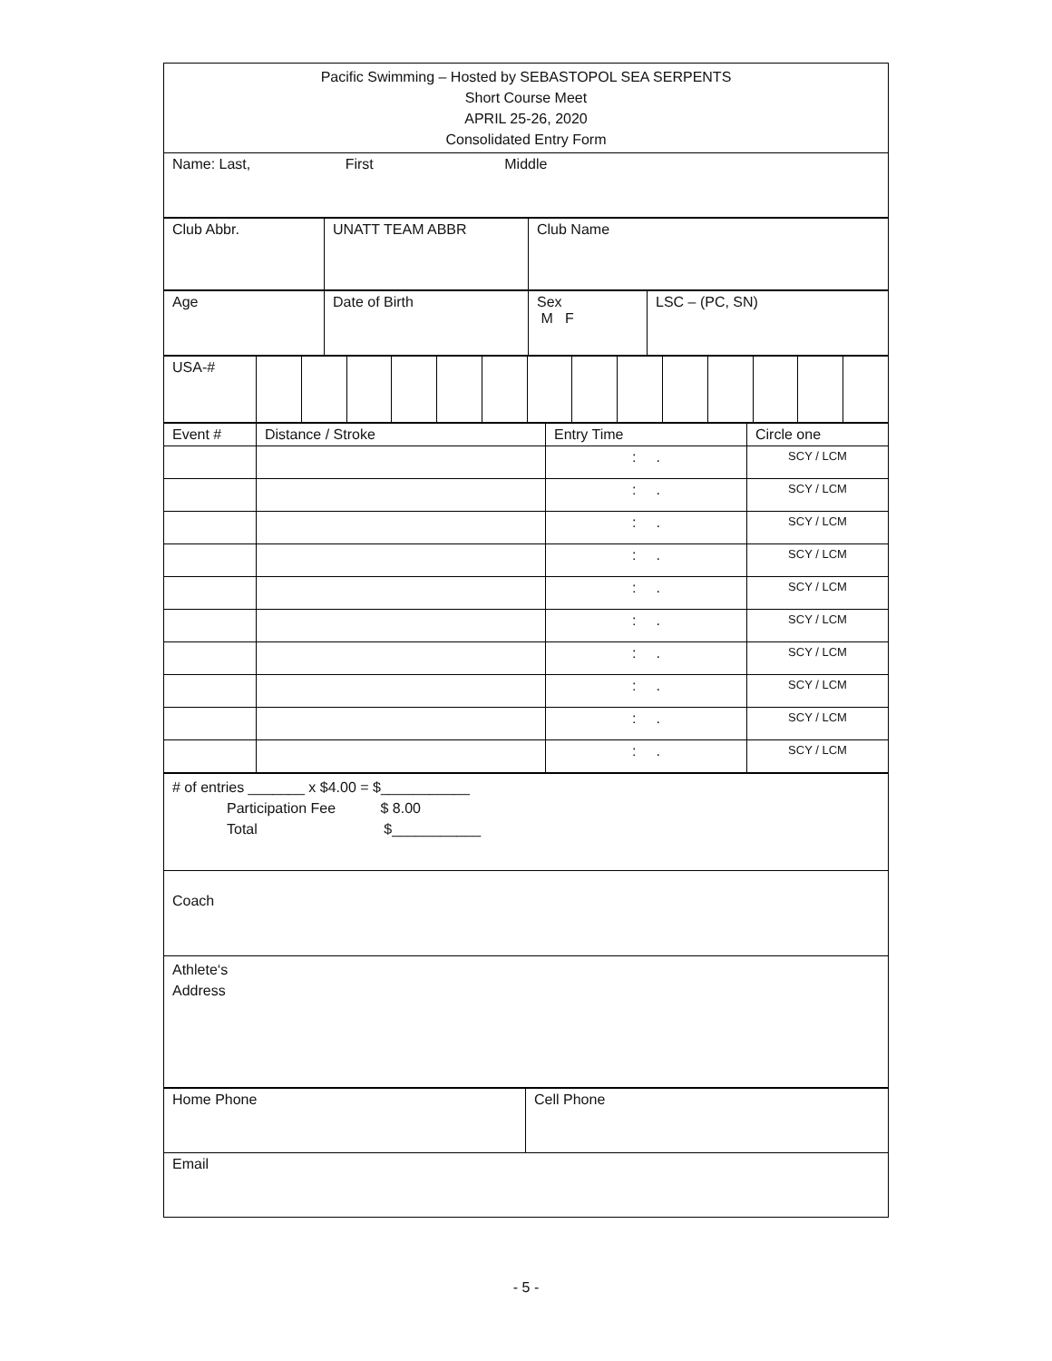| Pacific Swimming – Hosted by SEBASTOPOL SEA SERPENTS Short Course Meet APRIL 25-26, 2020 Consolidated Entry Form |
| Name: Last, First Middle |
| Club Abbr. | UNATT TEAM ABBR | Club Name |
| Age | Date of Birth | Sex M F | LSC – (PC, SN) |
| USA-# | | | | | | | | | | | | | | |
| Event # | Distance / Stroke | Entry Time | Circle one |
| | | : . | SCY / LCM |
| | | : . | SCY / LCM |
| | | : . | SCY / LCM |
| | | : . | SCY / LCM |
| | | : . | SCY / LCM |
| | | : . | SCY / LCM |
| | | : . | SCY / LCM |
| | | : . | SCY / LCM |
| | | : . | SCY / LCM |
| | | : . | SCY / LCM |
| # of entries _______ x $4.00 = $___________ Participation Fee $ 8.00 Total $___________ |
| Coach |
| Athlete‘s Address |
| Home Phone | Cell Phone |
| Email | |
- 5 -